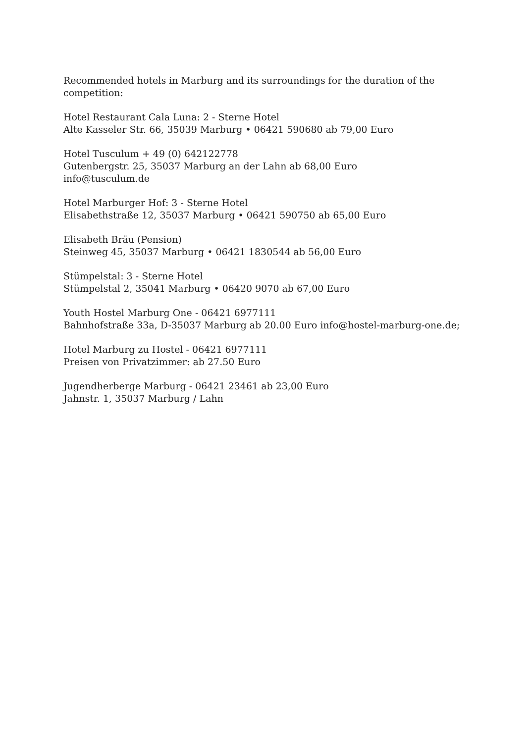Recommended hotels in Marburg and its surroundings for the duration of the competition:
Hotel Restaurant Cala Luna: 2 - Sterne Hotel
Alte Kasseler Str. 66, 35039 Marburg • 06421 590680 ab 79,00 Euro
Hotel Tusculum + 49 (0) 642122778
Gutenbergstr. 25, 35037 Marburg an der Lahn ab 68,00 Euro
info@tusculum.de
Hotel Marburger Hof: 3 - Sterne Hotel
Elisabethstraße 12, 35037 Marburg • 06421 590750 ab 65,00 Euro
Elisabeth Bräu (Pension)
Steinweg 45, 35037 Marburg • 06421 1830544 ab 56,00 Euro
Stümpelstal: 3 - Sterne Hotel
Stümpelstal 2, 35041 Marburg • 06420 9070 ab 67,00 Euro
Youth Hostel Marburg One - 06421 6977111
Bahnhofstraße 33a, D-35037 Marburg ab 20.00 Euro info@hostel-marburg-one.de;
Hotel Marburg zu Hostel - 06421 6977111
Preisen von Privatzimmer: ab 27.50 Euro
Jugendherberge Marburg - 06421 23461 ab 23,00 Euro
Jahnstr. 1, 35037 Marburg / Lahn